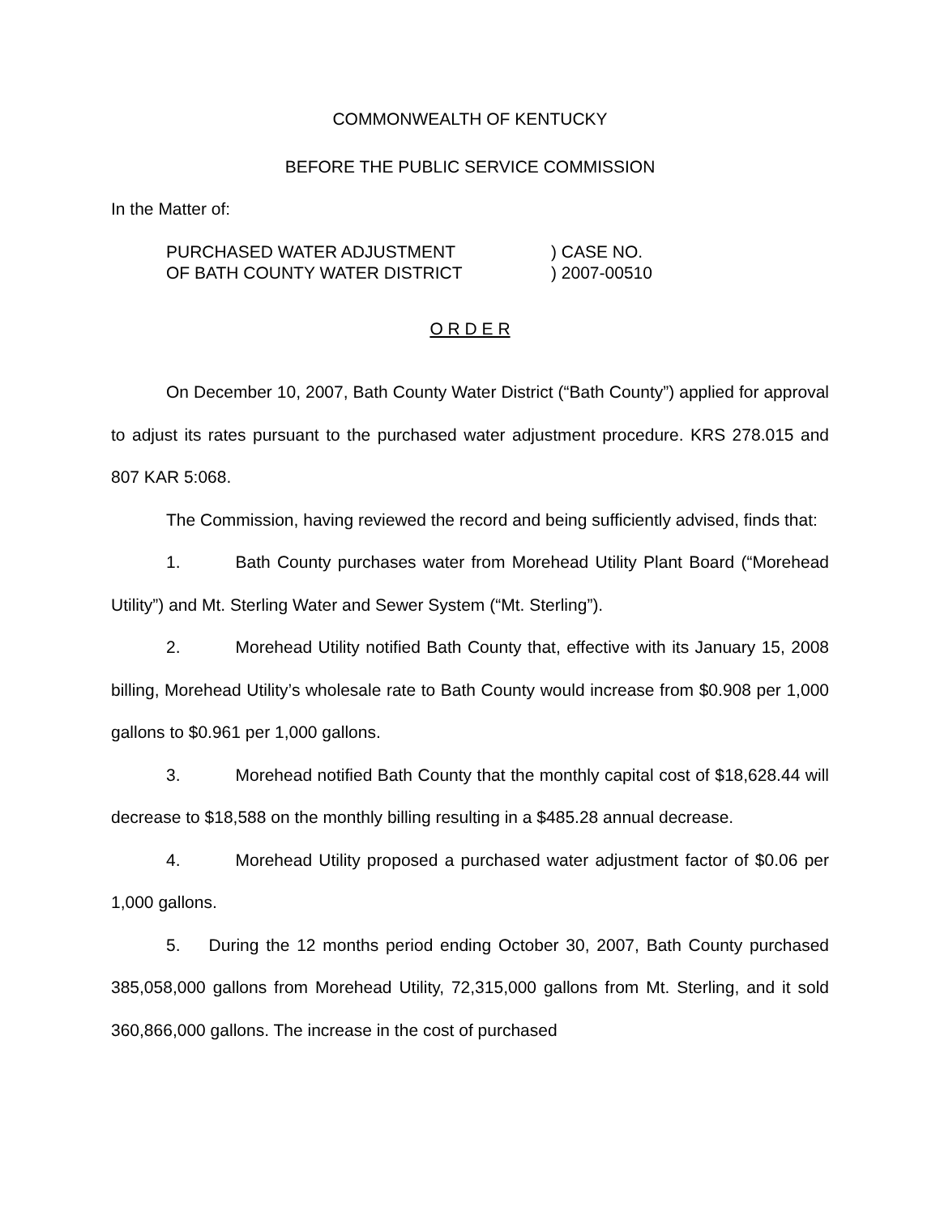COMMONWEALTH OF KENTUCKY
BEFORE THE PUBLIC SERVICE COMMISSION
In the Matter of:
PURCHASED WATER ADJUSTMENT
OF BATH COUNTY WATER DISTRICT
) CASE NO.
) 2007-00510
O R D E R
On December 10, 2007, Bath County Water District (“Bath County”) applied for approval to adjust its rates pursuant to the purchased water adjustment procedure. KRS 278.015 and 807 KAR 5:068.
The Commission, having reviewed the record and being sufficiently advised, finds that:
1. Bath County purchases water from Morehead Utility Plant Board (“Morehead Utility”) and Mt. Sterling Water and Sewer System (“Mt. Sterling”).
2. Morehead Utility notified Bath County that, effective with its January 15, 2008 billing, Morehead Utility’s wholesale rate to Bath County would increase from $0.908 per 1,000 gallons to $0.961 per 1,000 gallons.
3. Morehead notified Bath County that the monthly capital cost of $18,628.44 will decrease to $18,588 on the monthly billing resulting in a $485.28 annual decrease.
4. Morehead Utility proposed a purchased water adjustment factor of $0.06 per 1,000 gallons.
5. During the 12 months period ending October 30, 2007, Bath County purchased 385,058,000 gallons from Morehead Utility, 72,315,000 gallons from Mt. Sterling, and it sold 360,866,000 gallons. The increase in the cost of purchased